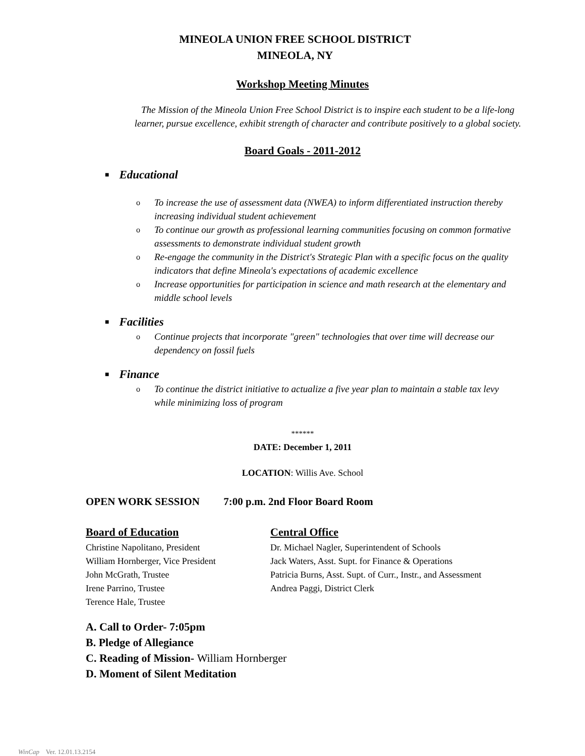MINEOLA UNION FREE SCHOOL DISTRICT
MINEOLA, NY
Workshop Meeting Minutes
The Mission of the Mineola Union Free School District is to inspire each student to be a life-long
learner, pursue excellence, exhibit strength of character and contribute positively to a global society.
Board Goals - 2011-2012
■ Educational
o To increase the use of assessment data (NWEA) to inform differentiated instruction thereby increasing individual student achievement
o To continue our growth as professional learning communities focusing on common formative assessments to demonstrate individual student growth
o Re-engage the community in the District's Strategic Plan with a specific focus on the quality indicators that define Mineola's expectations of academic excellence
o Increase opportunities for participation in science and math research at the elementary and middle school levels
■ Facilities
o Continue projects that incorporate "green" technologies that over time will decrease our dependency on fossil fuels
■ Finance
o To continue the district initiative to actualize a five year plan to maintain a stable tax levy while minimizing loss of program
******
DATE: December 1, 2011
LOCATION: Willis Ave. School
OPEN WORK SESSION 7:00 p.m. 2nd Floor Board Room
Board of Education
Christine Napolitano, President
William Hornberger, Vice President
John McGrath, Trustee
Irene Parrino, Trustee
Terence Hale, Trustee
Central Office
Dr. Michael Nagler, Superintendent of Schools
Jack Waters, Asst. Supt. for Finance & Operations
Patricia Burns, Asst. Supt. of Curr., Instr., and Assessment
Andrea Paggi, District Clerk
A. Call to Order- 7:05pm
B. Pledge of Allegiance
C. Reading of Mission- William Hornberger
D. Moment of Silent Meditation
WinCap Ver. 12.01.13.2154